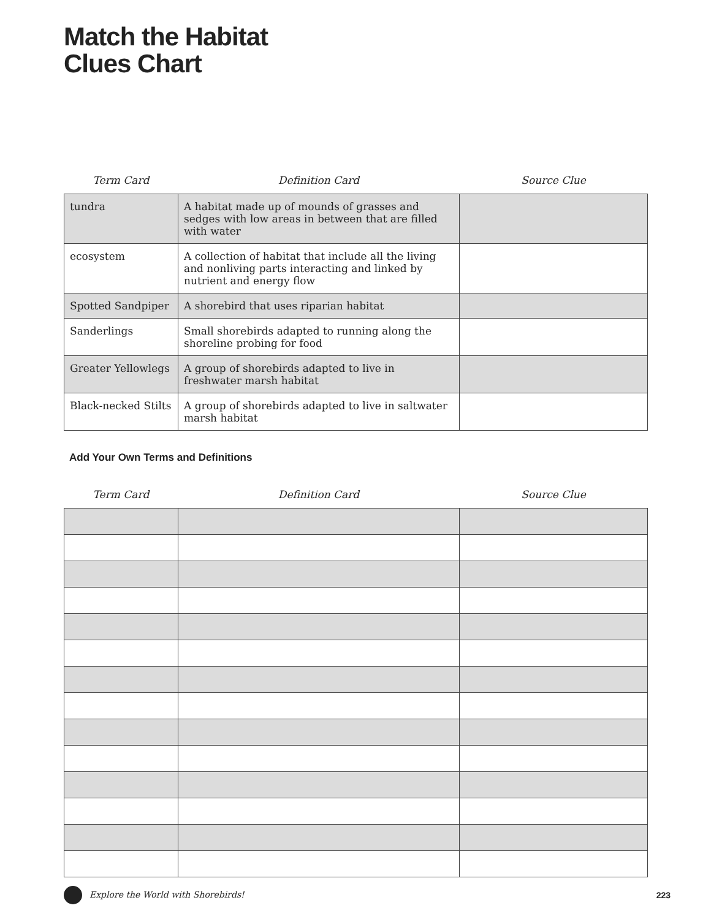Match the Habitat
Clues Chart
| Term Card | Definition Card | Source Clue |
| --- | --- | --- |
| tundra | A habitat made up of mounds of grasses and sedges with low areas in between that are filled with water | |
| ecosystem | A collection of habitat that include all the living and nonliving parts interacting and linked by nutrient and energy flow | |
| Spotted Sandpiper | A shorebird that uses riparian habitat | |
| Sanderlings | Small shorebirds adapted to running along the shoreline probing for food | |
| Greater Yellowlegs | A group of shorebirds adapted to live in freshwater marsh habitat | |
| Black-necked Stilts | A group of shorebirds adapted to live in saltwater marsh habitat | |
Add Your Own Terms and Definitions
| Term Card | Definition Card | Source Clue |
| --- | --- | --- |
Explore the World with Shorebirds! 223